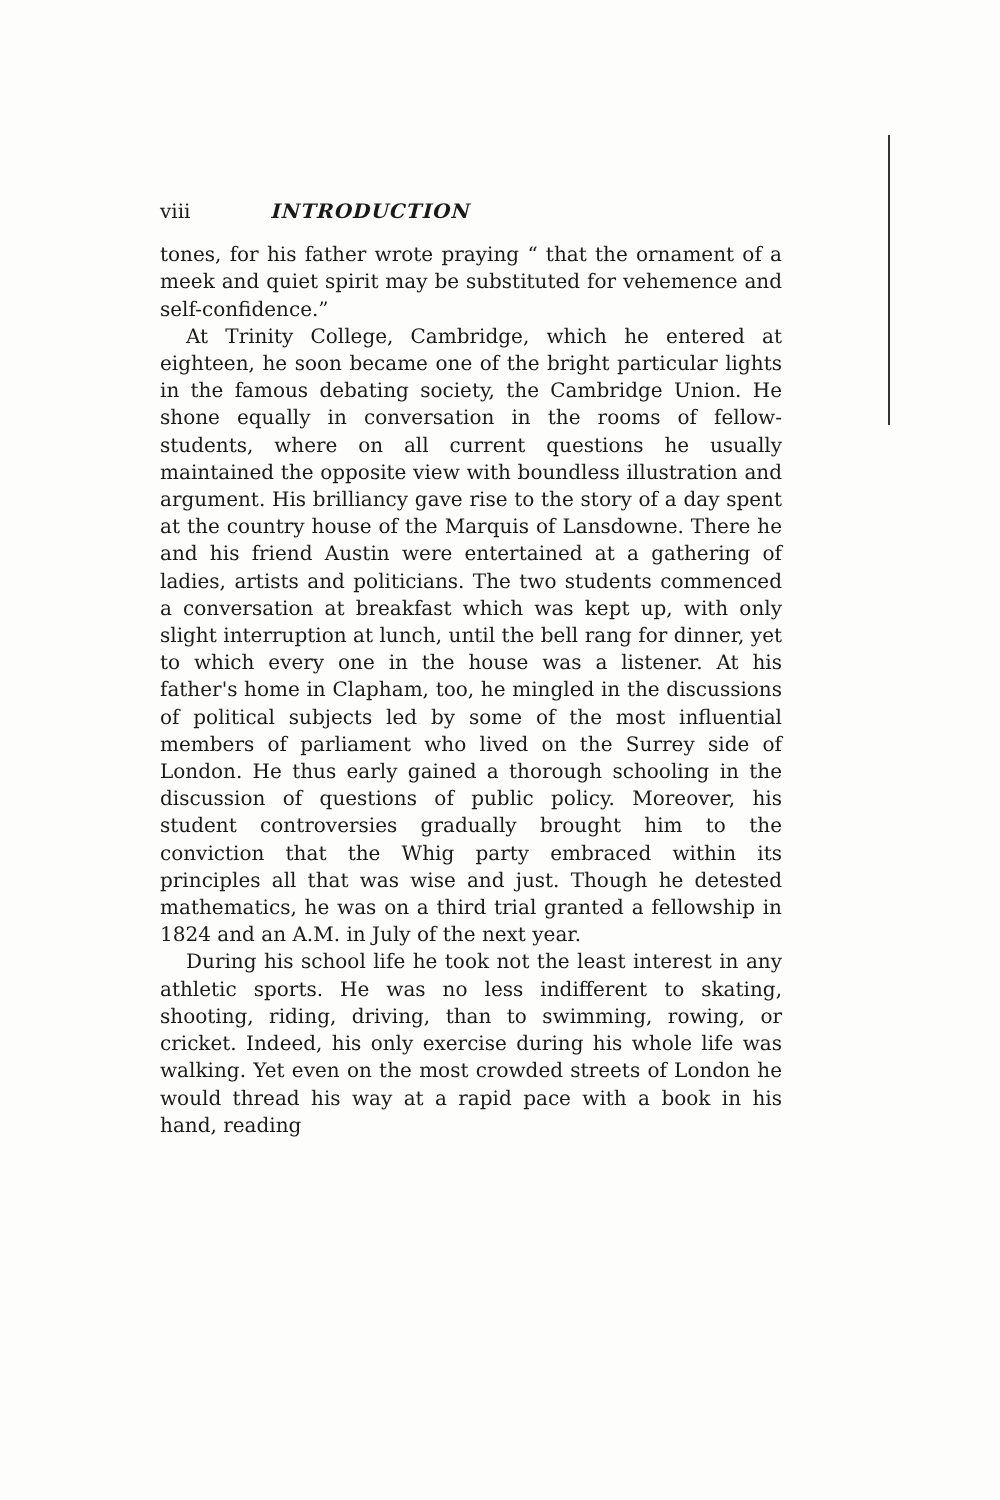viii INTRODUCTION
tones, for his father wrote praying “ that the ornament of a meek and quiet spirit may be substituted for vehemence and self-confidence.”
At Trinity College, Cambridge, which he entered at eighteen, he soon became one of the bright particular lights in the famous debating society, the Cambridge Union. He shone equally in conversation in the rooms of fellow-students, where on all current questions he usually maintained the opposite view with boundless illustration and argument. His brilliancy gave rise to the story of a day spent at the country house of the Marquis of Lansdowne. There he and his friend Austin were entertained at a gathering of ladies, artists and politicians. The two students commenced a conversation at breakfast which was kept up, with only slight interruption at lunch, until the bell rang for dinner, yet to which every one in the house was a listener. At his father's home in Clapham, too, he mingled in the discussions of political subjects led by some of the most influential members of parliament who lived on the Surrey side of London. He thus early gained a thorough schooling in the discussion of questions of public policy. Moreover, his student controversies gradually brought him to the conviction that the Whig party embraced within its principles all that was wise and just. Though he detested mathematics, he was on a third trial granted a fellowship in 1824 and an A.M. in July of the next year.
During his school life he took not the least interest in any athletic sports. He was no less indifferent to skating, shooting, riding, driving, than to swimming, rowing, or cricket. Indeed, his only exercise during his whole life was walking. Yet even on the most crowded streets of London he would thread his way at a rapid pace with a book in his hand, reading